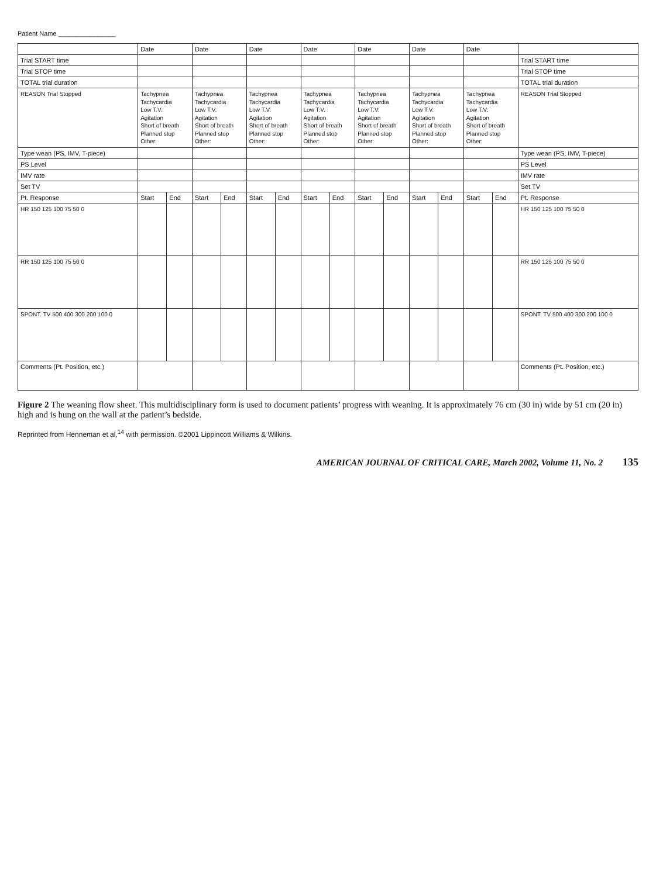Patient Name ________________
| | Date | | Date | | Date | | Date | | Date | | Date | | Date | | |
| --- | --- | --- | --- | --- | --- | --- | --- | --- | --- | --- | --- | --- | --- | --- | --- |
| Trial START time | | | | | | | | | | | | | | | Trial START time |
| Trial STOP time | | | | | | | | | | | | | | | Trial STOP time |
| TOTAL trial duration | | | | | | | | | | | | | | | TOTAL trial duration |
| REASON Trial Stopped | Tachypnea Tachycardia Low T.V. Agitation Short of breath Planned stop Other: | | Tachypnea Tachycardia Low T.V. Agitation Short of breath Planned stop Other: | | Tachypnea Tachycardia Low T.V. Agitation Short of breath Planned stop Other: | | Tachypnea Tachycardia Low T.V. Agitation Short of breath Planned stop Other: | | Tachypnea Tachycardia Low T.V. Agitation Short of breath Planned stop Other: | | Tachypnea Tachycardia Low T.V. Agitation Short of breath Planned stop Other: | | Tachypnea Tachycardia Low T.V. Agitation Short of breath Planned stop Other: | | REASON Trial Stopped |
| Type wean (PS, IMV, T-piece) | | | | | | | | | | | | | | | Type wean (PS, IMV, T-piece) |
| PS Level | | | | | | | | | | | | | | | PS Level |
| IMV rate | | | | | | | | | | | | | | | IMV rate |
| Set TV | | | | | | | | | | | | | | | Set TV |
| Pt. Response | Start | End | Start | End | Start | End | Start | End | Start | End | Start | End | Start | End | Pt. Response |
| HR 150 125 100 75 50 0 | | | | | | | | | | | | | | | HR 150 125 100 75 50 0 |
| RR 150 125 100 75 50 0 | | | | | | | | | | | | | | | RR 150 125 100 75 50 0 |
| SPONT. TV 500 400 300 200 100 0 | | | | | | | | | | | | | | | SPONT. TV 500 400 300 200 100 0 |
| Comments (Pt. Position, etc.) | | | | | | | | | | | | | | | Comments (Pt. Position, etc.) |
Figure 2 The weaning flow sheet. This multidisciplinary form is used to document patients’ progress with weaning. It is approximately 76 cm (30 in) wide by 51 cm (20 in) high and is hung on the wall at the patient’s bedside.
Reprinted from Henneman et al,<sup>14</sup> with permission. ©2001 Lippincott Williams & Wilkins.
AMERICAN JOURNAL OF CRITICAL CARE, March 2002, Volume 11, No. 2 135